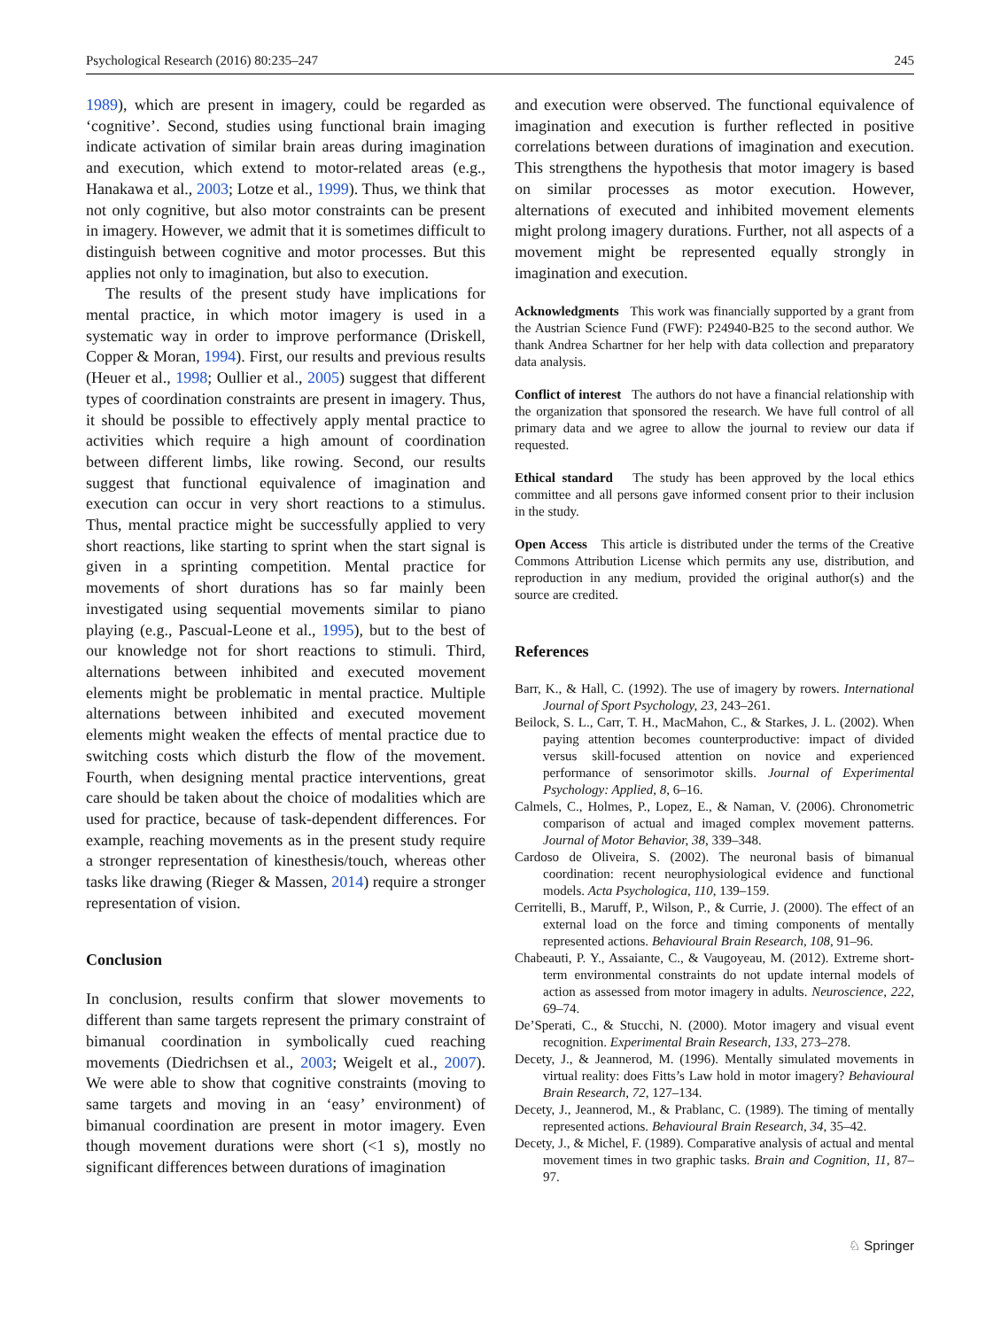Psychological Research (2016) 80:235–247 245
1989), which are present in imagery, could be regarded as ‘cognitive’. Second, studies using functional brain imaging indicate activation of similar brain areas during imagination and execution, which extend to motor-related areas (e.g., Hanakawa et al., 2003; Lotze et al., 1999). Thus, we think that not only cognitive, but also motor constraints can be present in imagery. However, we admit that it is sometimes difficult to distinguish between cognitive and motor processes. But this applies not only to imagination, but also to execution.
The results of the present study have implications for mental practice, in which motor imagery is used in a systematic way in order to improve performance (Driskell, Copper & Moran, 1994). First, our results and previous results (Heuer et al., 1998; Oullier et al., 2005) suggest that different types of coordination constraints are present in imagery. Thus, it should be possible to effectively apply mental practice to activities which require a high amount of coordination between different limbs, like rowing. Second, our results suggest that functional equivalence of imagination and execution can occur in very short reactions to a stimulus. Thus, mental practice might be successfully applied to very short reactions, like starting to sprint when the start signal is given in a sprinting competition. Mental practice for movements of short durations has so far mainly been investigated using sequential movements similar to piano playing (e.g., Pascual-Leone et al., 1995), but to the best of our knowledge not for short reactions to stimuli. Third, alternations between inhibited and executed movement elements might be problematic in mental practice. Multiple alternations between inhibited and executed movement elements might weaken the effects of mental practice due to switching costs which disturb the flow of the movement. Fourth, when designing mental practice interventions, great care should be taken about the choice of modalities which are used for practice, because of task-dependent differences. For example, reaching movements as in the present study require a stronger representation of kinesthesis/touch, whereas other tasks like drawing (Rieger & Massen, 2014) require a stronger representation of vision.
Conclusion
In conclusion, results confirm that slower movements to different than same targets represent the primary constraint of bimanual coordination in symbolically cued reaching movements (Diedrichsen et al., 2003; Weigelt et al., 2007). We were able to show that cognitive constraints (moving to same targets and moving in an ‘easy’ environment) of bimanual coordination are present in motor imagery. Even though movement durations were short (<1 s), mostly no significant differences between durations of imagination
and execution were observed. The functional equivalence of imagination and execution is further reflected in positive correlations between durations of imagination and execution. This strengthens the hypothesis that motor imagery is based on similar processes as motor execution. However, alternations of executed and inhibited movement elements might prolong imagery durations. Further, not all aspects of a movement might be represented equally strongly in imagination and execution.
Acknowledgments This work was financially supported by a grant from the Austrian Science Fund (FWF): P24940-B25 to the second author. We thank Andrea Schartner for her help with data collection and preparatory data analysis.
Conflict of interest The authors do not have a financial relationship with the organization that sponsored the research. We have full control of all primary data and we agree to allow the journal to review our data if requested.
Ethical standard The study has been approved by the local ethics committee and all persons gave informed consent prior to their inclusion in the study.
Open Access This article is distributed under the terms of the Creative Commons Attribution License which permits any use, distribution, and reproduction in any medium, provided the original author(s) and the source are credited.
References
Barr, K., & Hall, C. (1992). The use of imagery by rowers. International Journal of Sport Psychology, 23, 243–261.
Beilock, S. L., Carr, T. H., MacMahon, C., & Starkes, J. L. (2002). When paying attention becomes counterproductive: impact of divided versus skill-focused attention on novice and experienced performance of sensorimotor skills. Journal of Experimental Psychology: Applied, 8, 6–16.
Calmels, C., Holmes, P., Lopez, E., & Naman, V. (2006). Chronometric comparison of actual and imaged complex movement patterns. Journal of Motor Behavior, 38, 339–348.
Cardoso de Oliveira, S. (2002). The neuronal basis of bimanual coordination: recent neurophysiological evidence and functional models. Acta Psychologica, 110, 139–159.
Cerritelli, B., Maruff, P., Wilson, P., & Currie, J. (2000). The effect of an external load on the force and timing components of mentally represented actions. Behavioural Brain Research, 108, 91–96.
Chabeauti, P. Y., Assaiante, C., & Vaugoyeau, M. (2012). Extreme short-term environmental constraints do not update internal models of action as assessed from motor imagery in adults. Neuroscience, 222, 69–74.
De’Sperati, C., & Stucchi, N. (2000). Motor imagery and visual event recognition. Experimental Brain Research, 133, 273–278.
Decety, J., & Jeannerod, M. (1996). Mentally simulated movements in virtual reality: does Fitts’s Law hold in motor imagery? Behavioural Brain Research, 72, 127–134.
Decety, J., Jeannerod, M., & Prablanc, C. (1989). The timing of mentally represented actions. Behavioural Brain Research, 34, 35–42.
Decety, J., & Michel, F. (1989). Comparative analysis of actual and mental movement times in two graphic tasks. Brain and Cognition, 11, 87–97.
♘ Springer